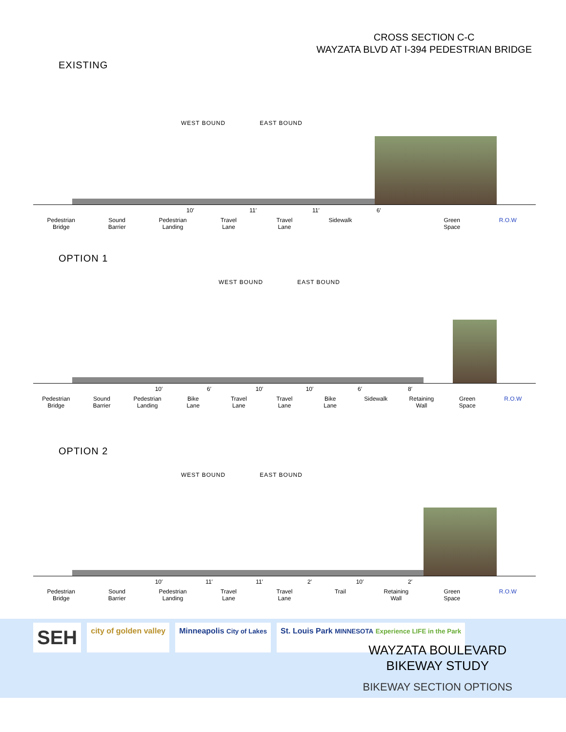CROSS SECTION C-C
WAYZATA BLVD AT I-394 PEDESTRIAN BRIDGE
EXISTING
WEST BOUND EAST BOUND
10′ 11′ 11′ 6′
Pedestrian
Bridge
Sound
Barrier
Pedestrian
Landing
Travel
Lane
Travel
Lane
Sidewalk Green
Space
R.O.W
OPTION 1
WEST BOUND EAST BOUND
10′ 6′ 10′ 10′ 6′ 8′
Pedestrian
Bridge
Sound
Barrier
Pedestrian
Landing
Bike
Lane
Travel
Lane
Travel
Lane
Bike
Lane
Sidewalk Retaining
Wall
Green
Space
R.O.W
OPTION 2
WEST BOUND EAST BOUND
10′ 11′ 11′ 2′ 10′ 2′
Pedestrian
Bridge
Sound
Barrier
Pedestrian
Landing
Travel
Lane
Travel
Lane
Trail Retaining
Wall
Green
Space
R.O.W
SEH
city of golden valley Minneapolis City of Lakes
St. Louis Park MINNESOTA Experience LIFE in the Park
WAYZATA BOULEVARD
BIKEWAY STUDY
BIKEWAY SECTION OPTIONS